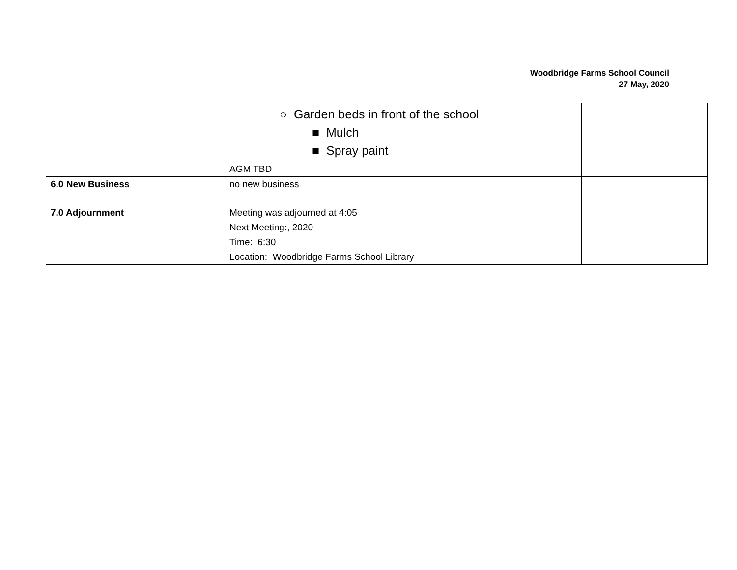Woodbridge Farms School Council
27 May, 2020
| | ○ Garden beds in front of the school ■ Mulch ■ Spray paint AGM TBD | |
| 6.0 New Business | no new business | |
| 7.0 Adjournment | Meeting was adjourned at 4:05 Next Meeting:, 2020 Time: 6:30 Location: Woodbridge Farms School Library | |